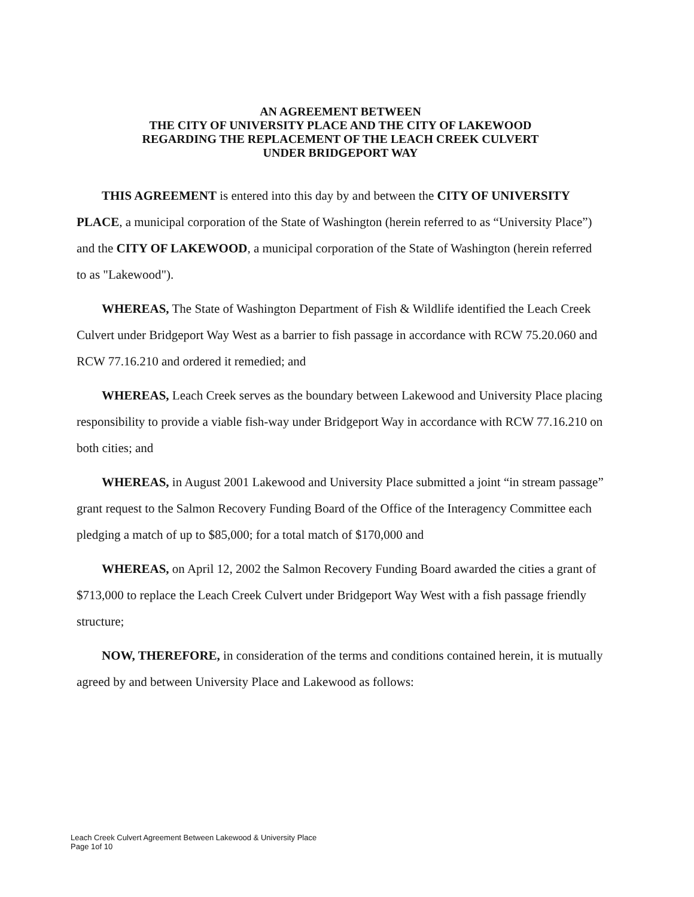AN AGREEMENT BETWEEN
THE CITY OF UNIVERSITY PLACE AND THE CITY OF LAKEWOOD
REGARDING THE REPLACEMENT OF THE LEACH CREEK CULVERT
UNDER BRIDGEPORT WAY
THIS AGREEMENT is entered into this day by and between the CITY OF UNIVERSITY PLACE, a municipal corporation of the State of Washington (herein referred to as “University Place”) and the CITY OF LAKEWOOD, a municipal corporation of the State of Washington (herein referred to as "Lakewood").
WHEREAS, The State of Washington Department of Fish & Wildlife identified the Leach Creek Culvert under Bridgeport Way West as a barrier to fish passage in accordance with RCW 75.20.060 and RCW 77.16.210 and ordered it remedied; and
WHEREAS, Leach Creek serves as the boundary between Lakewood and University Place placing responsibility to provide a viable fish-way under Bridgeport Way in accordance with RCW 77.16.210 on both cities; and
WHEREAS, in August 2001 Lakewood and University Place submitted a joint “in stream passage” grant request to the Salmon Recovery Funding Board of the Office of the Interagency Committee each pledging a match of up to $85,000; for a total match of $170,000 and
WHEREAS, on April 12, 2002 the Salmon Recovery Funding Board awarded the cities a grant of $713,000 to replace the Leach Creek Culvert under Bridgeport Way West with a fish passage friendly structure;
NOW, THEREFORE, in consideration of the terms and conditions contained herein, it is mutually agreed by and between University Place and Lakewood as follows:
Leach Creek Culvert Agreement Between Lakewood & University Place
Page 1of 10